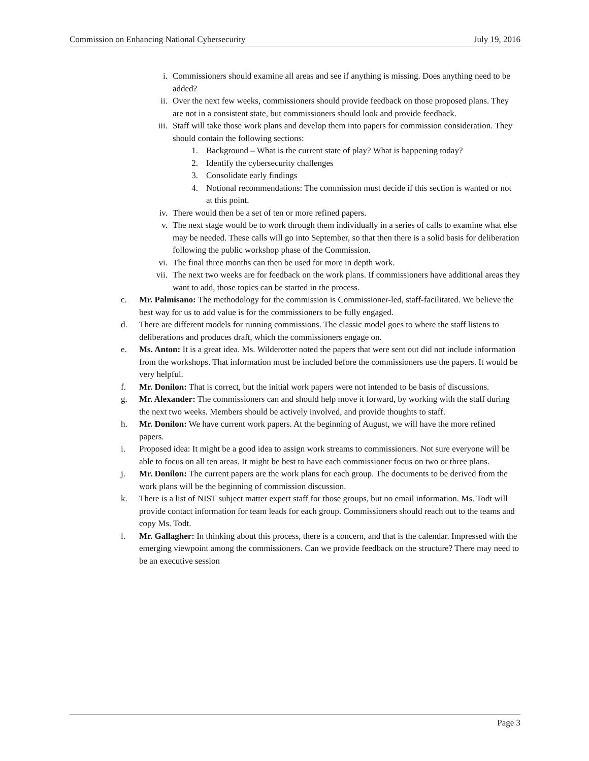Commission on Enhancing National Cybersecurity July 19, 2016
i. Commissioners should examine all areas and see if anything is missing. Does anything need to be added?
ii. Over the next few weeks, commissioners should provide feedback on those proposed plans. They are not in a consistent state, but commissioners should look and provide feedback.
iii. Staff will take those work plans and develop them into papers for commission consideration. They should contain the following sections:
1. Background – What is the current state of play? What is happening today?
2. Identify the cybersecurity challenges
3. Consolidate early findings
4. Notional recommendations: The commission must decide if this section is wanted or not at this point.
iv. There would then be a set of ten or more refined papers.
v. The next stage would be to work through them individually in a series of calls to examine what else may be needed. These calls will go into September, so that then there is a solid basis for deliberation following the public workshop phase of the Commission.
vi. The final three months can then be used for more in depth work.
vii. The next two weeks are for feedback on the work plans. If commissioners have additional areas they want to add, those topics can be started in the process.
c. Mr. Palmisano: The methodology for the commission is Commissioner-led, staff-facilitated. We believe the best way for us to add value is for the commissioners to be fully engaged.
d. There are different models for running commissions. The classic model goes to where the staff listens to deliberations and produces draft, which the commissioners engage on.
e. Ms. Anton: It is a great idea. Ms. Wilderotter noted the papers that were sent out did not include information from the workshops. That information must be included before the commissioners use the papers. It would be very helpful.
f. Mr. Donilon: That is correct, but the initial work papers were not intended to be basis of discussions.
g. Mr. Alexander: The commissioners can and should help move it forward, by working with the staff during the next two weeks. Members should be actively involved, and provide thoughts to staff.
h. Mr. Donilon: We have current work papers. At the beginning of August, we will have the more refined papers.
i. Proposed idea: It might be a good idea to assign work streams to commissioners. Not sure everyone will be able to focus on all ten areas. It might be best to have each commissioner focus on two or three plans.
j. Mr. Donilon: The current papers are the work plans for each group. The documents to be derived from the work plans will be the beginning of commission discussion.
k. There is a list of NIST subject matter expert staff for those groups, but no email information. Ms. Todt will provide contact information for team leads for each group. Commissioners should reach out to the teams and copy Ms. Todt.
l. Mr. Gallagher: In thinking about this process, there is a concern, and that is the calendar. Impressed with the emerging viewpoint among the commissioners. Can we provide feedback on the structure? There may need to be an executive session
Page 3